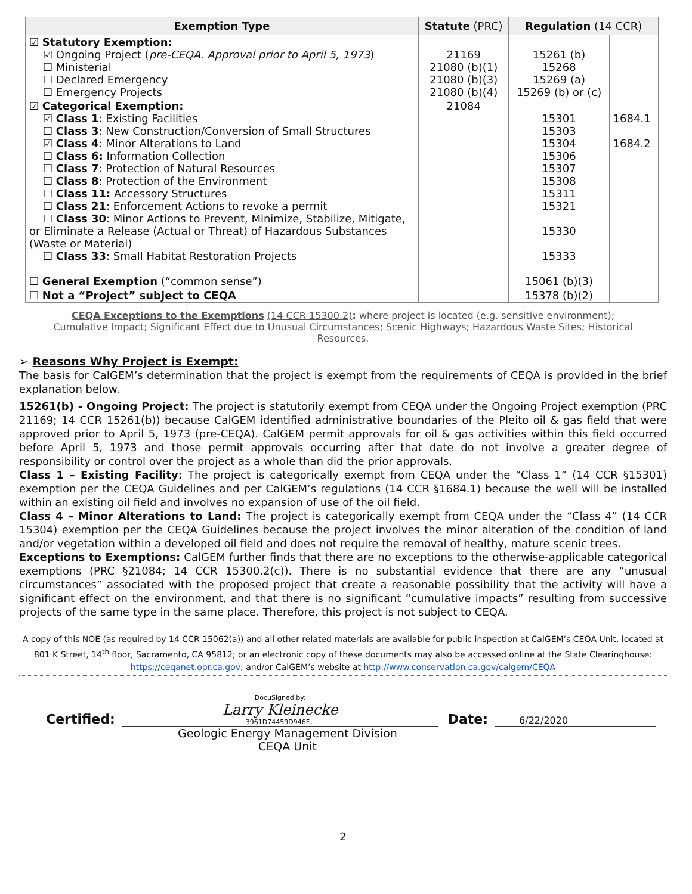| Exemption Type | Statute (PRC) | Regulation (14 CCR) | |
| --- | --- | --- | --- |
| ☑ Statutory Exemption: ☑ Ongoing Project ( pre-CEQA. Approval prior to April 5, 1973 ) ☐ Ministerial ☐ Declared Emergency ☐ Emergency Projects | 21169 21080 (b)(1) 21080 (b)(3) 21080 (b)(4) | 15261 (b) 15268 15269 (a) 15269 (b) or (c) | |
| ☑ Categorical Exemption: ☑ Class 1 : Existing Facilities ☐ Class 3 : New Construction/Conversion of Small Structures ☑ Class 4 : Minor Alterations to Land ☐ Class 6: Information Collection ☐ Class 7 : Protection of Natural Resources ☐ Class 8 : Protection of the Environment ☐ Class 11: Accessory Structures ☐ Class 21 : Enforcement Actions to revoke a permit ☐ Class 30 : Minor Actions to Prevent, Minimize, Stabilize, Mitigate, or Eliminate a Release (Actual or Threat) of Hazardous Substances (Waste or Material) ☐ Class 33 : Small Habitat Restoration Projects ☐ General Exemption (“common sense”) | 21084 | 15301 15303 15304 15306 15307 15308 15311 15321 15330 15333 15061 (b)(3) | 1684.1 1684.2 |
| ☐ Not a “Project” subject to CEQA | | 15378 (b)(2) | |
CEQA Exceptions to the Exemptions (14 CCR 15300.2): where project is located (e.g. sensitive environment); Cumulative Impact; Significant Effect due to Unusual Circumstances; Scenic Highways; Hazardous Waste Sites; Historical Resources.
➢ Reasons Why Project is Exempt:
The basis for CalGEM’s determination that the project is exempt from the requirements of CEQA is provided in the brief explanation below.
15261(b) - Ongoing Project: The project is statutorily exempt from CEQA under the Ongoing Project exemption (PRC 21169; 14 CCR 15261(b)) because CalGEM identified administrative boundaries of the Pleito oil & gas field that were approved prior to April 5, 1973 (pre-CEQA). CalGEM permit approvals for oil & gas activities within this field occurred before April 5, 1973 and those permit approvals occurring after that date do not involve a greater degree of responsibility or control over the project as a whole than did the prior approvals.
Class 1 – Existing Facility: The project is categorically exempt from CEQA under the “Class 1” (14 CCR §15301) exemption per the CEQA Guidelines and per CalGEM’s regulations (14 CCR §1684.1) because the well will be installed within an existing oil field and involves no expansion of use of the oil field.
Class 4 – Minor Alterations to Land: The project is categorically exempt from CEQA under the “Class 4” (14 CCR 15304) exemption per the CEQA Guidelines because the project involves the minor alteration of the condition of land and/or vegetation within a developed oil field and does not require the removal of healthy, mature scenic trees.
Exceptions to Exemptions: CalGEM further finds that there are no exceptions to the otherwise-applicable categorical exemptions (PRC §21084; 14 CCR 15300.2(c)). There is no substantial evidence that there are any “unusual circumstances” associated with the proposed project that create a reasonable possibility that the activity will have a significant effect on the environment, and that there is no significant “cumulative impacts” resulting from successive projects of the same type in the same place. Therefore, this project is not subject to CEQA.
A copy of this NOE (as required by 14 CCR 15062(a)) and all other related materials are available for public inspection at CalGEM’s CEQA Unit, located at 801 K Street, 14<sup>th</sup> floor, Sacramento, CA 95812; or an electronic copy of these documents may also be accessed online at the State Clearinghouse: https://ceqanet.opr.ca.gov; and/or CalGEM’s website at http://www.conservation.ca.gov/calgem/CEQA
Certified: DocuSigned by:
Larry Kleinecke
3961D74459D946F... Date: 6/22/2020
Geologic Energy Management Division
CEQA Unit
2